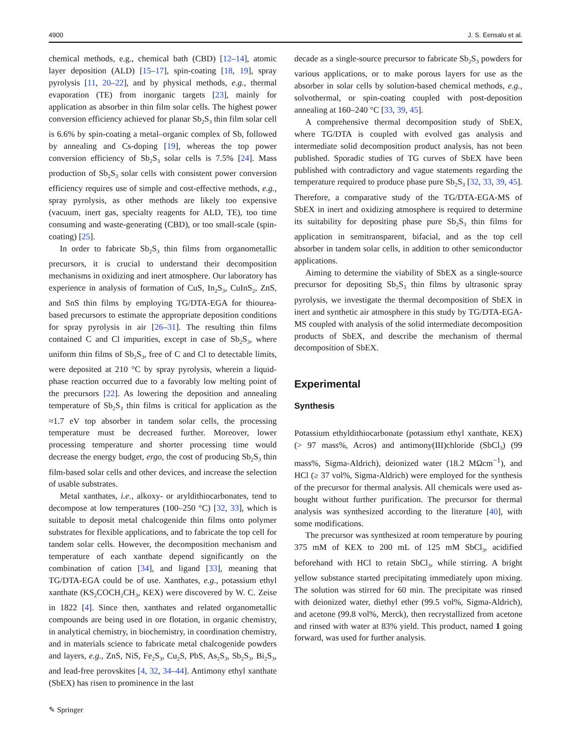4900 J. S. Eensalu et al.
chemical methods, e.g., chemical bath (CBD) [12–14], atomic layer deposition (ALD) [15–17], spin-coating [18, 19], spray pyrolysis [11, 20–22], and by physical methods, e.g., thermal evaporation (TE) from inorganic targets [23], mainly for application as absorber in thin film solar cells. The highest power conversion efficiency achieved for planar Sb<sub>2</sub>S<sub>3</sub> thin film solar cell is 6.6% by spin-coating a metal–organic complex of Sb, followed by annealing and Cs-doping [19], whereas the top power conversion efficiency of Sb<sub>2</sub>S<sub>3</sub> solar cells is 7.5% [24]. Mass production of Sb<sub>2</sub>S<sub>3</sub> solar cells with consistent power conversion efficiency requires use of simple and cost-effective methods, e.g., spray pyrolysis, as other methods are likely too expensive (vacuum, inert gas, specialty reagents for ALD, TE), too time consuming and waste-generating (CBD), or too small-scale (spin-coating) [25].
In order to fabricate Sb<sub>2</sub>S<sub>3</sub> thin films from organometallic precursors, it is crucial to understand their decomposition mechanisms in oxidizing and inert atmosphere. Our laboratory has experience in analysis of formation of CuS, In<sub>2</sub>S<sub>3</sub>, CuInS<sub>2</sub>, ZnS, and SnS thin films by employing TG/DTA-EGA for thiourea-based precursors to estimate the appropriate deposition conditions for spray pyrolysis in air [26–31]. The resulting thin films contained C and Cl impurities, except in case of Sb<sub>2</sub>S<sub>3</sub>, where uniform thin films of Sb<sub>2</sub>S<sub>3</sub>, free of C and Cl to detectable limits, were deposited at 210 °C by spray pyrolysis, wherein a liquid-phase reaction occurred due to a favorably low melting point of the precursors [22]. As lowering the deposition and annealing temperature of Sb<sub>2</sub>S<sub>3</sub> thin films is critical for application as the ≈1.7 eV top absorber in tandem solar cells, the processing temperature must be decreased further. Moreover, lower processing temperature and shorter processing time would decrease the energy budget, ergo, the cost of producing Sb<sub>2</sub>S<sub>3</sub> thin film-based solar cells and other devices, and increase the selection of usable substrates.
Metal xanthates, i.e., alkoxy- or aryldithiocarbonates, tend to decompose at low temperatures (100–250 °C) [32, 33], which is suitable to deposit metal chalcogenide thin films onto polymer substrates for flexible applications, and to fabricate the top cell for tandem solar cells. However, the decomposition mechanism and temperature of each xanthate depend significantly on the combination of cation [34], and ligand [33], meaning that TG/DTA-EGA could be of use. Xanthates, e.g., potassium ethyl xanthate (KS<sub>2</sub>COCH<sub>2</sub>CH<sub>3</sub>, KEX) were discovered by W. C. Zeise in 1822 [4]. Since then, xanthates and related organometallic compounds are being used in ore flotation, in organic chemistry, in analytical chemistry, in biochemistry, in coordination chemistry, and in materials science to fabricate metal chalcogenide powders and layers, e.g., ZnS, NiS, Fe<sub>2</sub>S<sub>3</sub>, Cu<sub>2</sub>S, PbS, As<sub>2</sub>S<sub>3</sub>, Sb<sub>2</sub>S<sub>3</sub>, Bi<sub>2</sub>S<sub>3</sub>, and lead-free perovskites [4, 32, 34–44]. Antimony ethyl xanthate (SbEX) has risen to prominence in the last
decade as a single-source precursor to fabricate Sb<sub>2</sub>S<sub>3</sub> powders for various applications, or to make porous layers for use as the absorber in solar cells by solution-based chemical methods, e.g., solvothermal, or spin-coating coupled with post-deposition annealing at 160–240 °C [33, 39, 45].
A comprehensive thermal decomposition study of SbEX, where TG/DTA is coupled with evolved gas analysis and intermediate solid decomposition product analysis, has not been published. Sporadic studies of TG curves of SbEX have been published with contradictory and vague statements regarding the temperature required to produce phase pure Sb<sub>2</sub>S<sub>3</sub> [32, 33, 39, 45]. Therefore, a comparative study of the TG/DTA-EGA-MS of SbEX in inert and oxidizing atmosphere is required to determine its suitability for depositing phase pure Sb<sub>2</sub>S<sub>3</sub> thin films for application in semitransparent, bifacial, and as the top cell absorber in tandem solar cells, in addition to other semiconductor applications.
Aiming to determine the viability of SbEX as a single-source precursor for depositing Sb<sub>2</sub>S<sub>3</sub> thin films by ultrasonic spray pyrolysis, we investigate the thermal decomposition of SbEX in inert and synthetic air atmosphere in this study by TG/DTA-EGA-MS coupled with analysis of the solid intermediate decomposition products of SbEX, and describe the mechanism of thermal decomposition of SbEX.
Experimental
Synthesis
Potassium ethyldithiocarbonate (potassium ethyl xanthate, KEX) (> 97 mass%, Acros) and antimony(III)chloride (SbCl<sub>3</sub>) (99 mass%, Sigma-Aldrich), deionized water (18.2 MΩcm<sup>−1</sup>), and HCl (≥ 37 vol%, Sigma-Aldrich) were employed for the synthesis of the precursor for thermal analysis. All chemicals were used as-bought without further purification. The precursor for thermal analysis was synthesized according to the literature [40], with some modifications.
The precursor was synthesized at room temperature by pouring 375 mM of KEX to 200 mL of 125 mM SbCl<sub>3</sub>, acidified beforehand with HCl to retain SbCl<sub>3</sub>, while stirring. A bright yellow substance started precipitating immediately upon mixing. The solution was stirred for 60 min. The precipitate was rinsed with deionized water, diethyl ether (99.5 vol%, Sigma-Aldrich), and acetone (99.8 vol%, Merck), then recrystallized from acetone and rinsed with water at 83% yield. This product, named 1 going forward, was used for further analysis.
✎ Springer